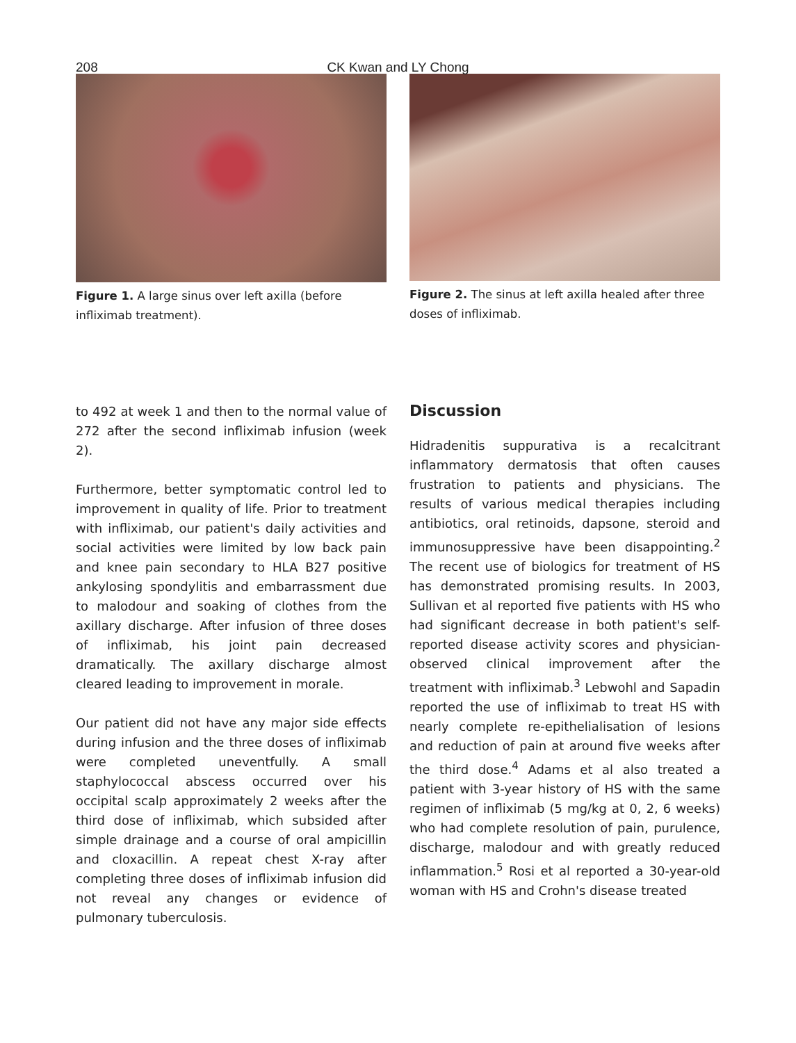208
CK Kwan and LY Chong
Figure 1. A large sinus over left axilla (before infliximab treatment).
Figure 2. The sinus at left axilla healed after three doses of infliximab.
to 492 at week 1 and then to the normal value of 272 after the second infliximab infusion (week 2).
Furthermore, better symptomatic control led to improvement in quality of life. Prior to treatment with infliximab, our patient's daily activities and social activities were limited by low back pain and knee pain secondary to HLA B27 positive ankylosing spondylitis and embarrassment due to malodour and soaking of clothes from the axillary discharge. After infusion of three doses of infliximab, his joint pain decreased dramatically. The axillary discharge almost cleared leading to improvement in morale.
Our patient did not have any major side effects during infusion and the three doses of infliximab were completed uneventfully. A small staphylococcal abscess occurred over his occipital scalp approximately 2 weeks after the third dose of infliximab, which subsided after simple drainage and a course of oral ampicillin and cloxacillin. A repeat chest X-ray after completing three doses of infliximab infusion did not reveal any changes or evidence of pulmonary tuberculosis.
Discussion
Hidradenitis suppurativa is a recalcitrant inflammatory dermatosis that often causes frustration to patients and physicians. The results of various medical therapies including antibiotics, oral retinoids, dapsone, steroid and immunosuppressive have been disappointing.<sup>2</sup> The recent use of biologics for treatment of HS has demonstrated promising results. In 2003, Sullivan et al reported five patients with HS who had significant decrease in both patient's self-reported disease activity scores and physician-observed clinical improvement after the treatment with infliximab.<sup>3</sup> Lebwohl and Sapadin reported the use of infliximab to treat HS with nearly complete re-epithelialisation of lesions and reduction of pain at around five weeks after the third dose.<sup>4</sup> Adams et al also treated a patient with 3-year history of HS with the same regimen of infliximab (5 mg/kg at 0, 2, 6 weeks) who had complete resolution of pain, purulence, discharge, malodour and with greatly reduced inflammation.<sup>5</sup> Rosi et al reported a 30-year-old woman with HS and Crohn's disease treated